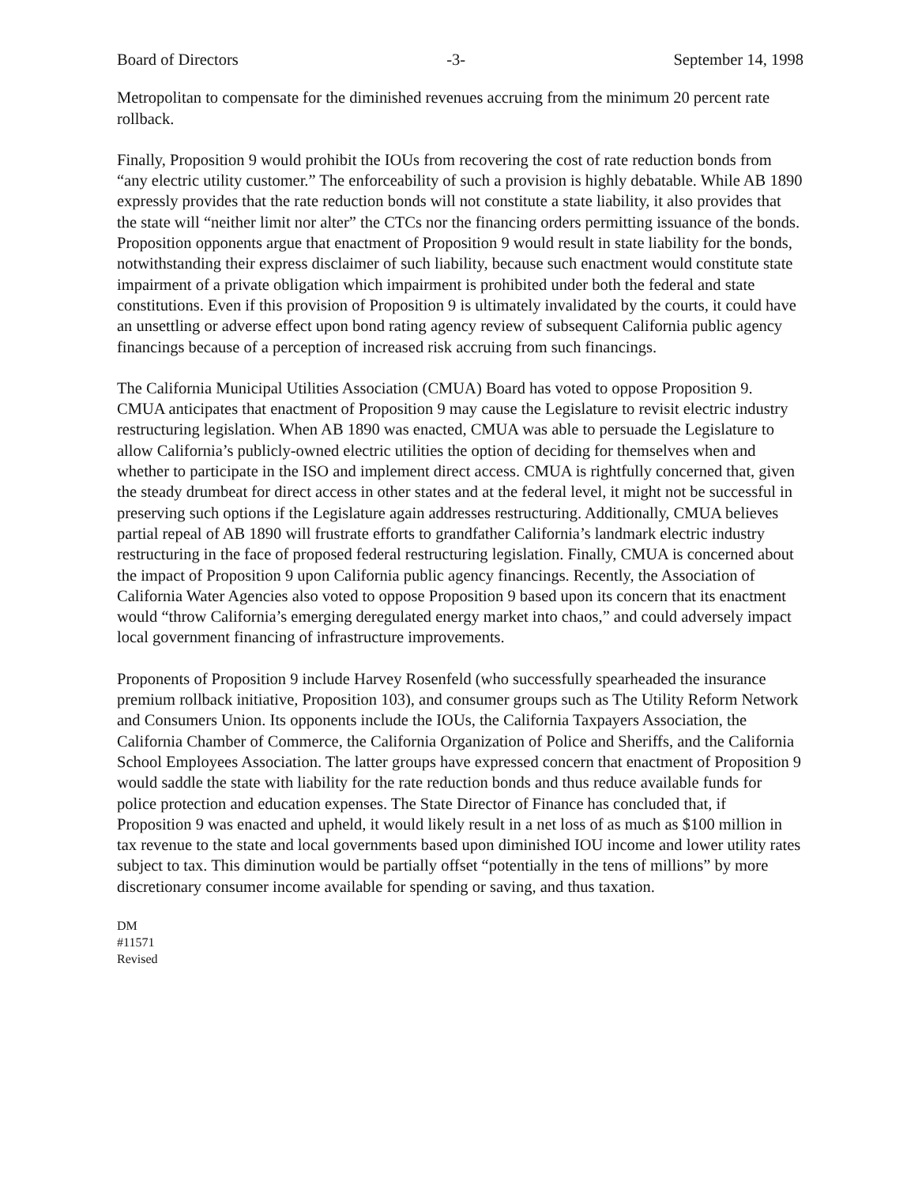Board of Directors -3- September 14, 1998
Metropolitan to compensate for the diminished revenues accruing from the minimum 20 percent rate rollback.
Finally, Proposition 9 would prohibit the IOUs from recovering the cost of rate reduction bonds from “any electric utility customer.” The enforceability of such a provision is highly debatable. While AB 1890 expressly provides that the rate reduction bonds will not constitute a state liability, it also provides that the state will “neither limit nor alter” the CTCs nor the financing orders permitting issuance of the bonds. Proposition opponents argue that enactment of Proposition 9 would result in state liability for the bonds, notwithstanding their express disclaimer of such liability, because such enactment would constitute state impairment of a private obligation which impairment is prohibited under both the federal and state constitutions. Even if this provision of Proposition 9 is ultimately invalidated by the courts, it could have an unsettling or adverse effect upon bond rating agency review of subsequent California public agency financings because of a perception of increased risk accruing from such financings.
The California Municipal Utilities Association (CMUA) Board has voted to oppose Proposition 9. CMUA anticipates that enactment of Proposition 9 may cause the Legislature to revisit electric industry restructuring legislation. When AB 1890 was enacted, CMUA was able to persuade the Legislature to allow California’s publicly-owned electric utilities the option of deciding for themselves when and whether to participate in the ISO and implement direct access. CMUA is rightfully concerned that, given the steady drumbeat for direct access in other states and at the federal level, it might not be successful in preserving such options if the Legislature again addresses restructuring. Additionally, CMUA believes partial repeal of AB 1890 will frustrate efforts to grandfather California’s landmark electric industry restructuring in the face of proposed federal restructuring legislation. Finally, CMUA is concerned about the impact of Proposition 9 upon California public agency financings. Recently, the Association of California Water Agencies also voted to oppose Proposition 9 based upon its concern that its enactment would “throw California’s emerging deregulated energy market into chaos,” and could adversely impact local government financing of infrastructure improvements.
Proponents of Proposition 9 include Harvey Rosenfeld (who successfully spearheaded the insurance premium rollback initiative, Proposition 103), and consumer groups such as The Utility Reform Network and Consumers Union. Its opponents include the IOUs, the California Taxpayers Association, the California Chamber of Commerce, the California Organization of Police and Sheriffs, and the California School Employees Association. The latter groups have expressed concern that enactment of Proposition 9 would saddle the state with liability for the rate reduction bonds and thus reduce available funds for police protection and education expenses. The State Director of Finance has concluded that, if Proposition 9 was enacted and upheld, it would likely result in a net loss of as much as $100 million in tax revenue to the state and local governments based upon diminished IOU income and lower utility rates subject to tax. This diminution would be partially offset “potentially in the tens of millions” by more discretionary consumer income available for spending or saving, and thus taxation.
DM
#11571
Revised